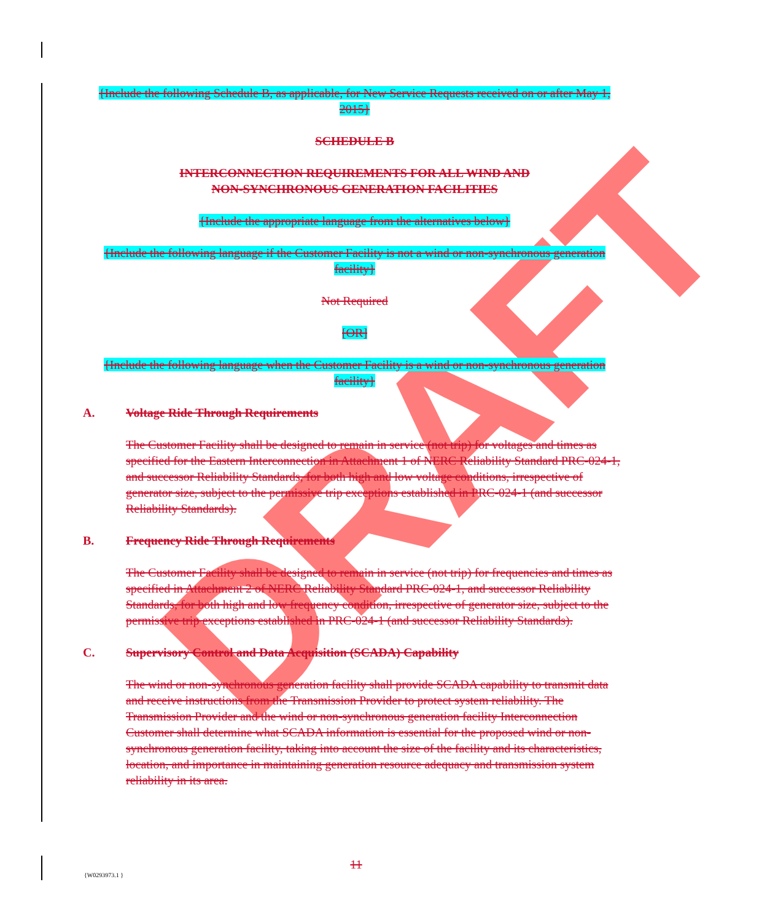DRAFT
{Include the following Schedule B, as applicable, for New Service Requests received on or after May 1, 2015}
SCHEDULE B
INTERCONNECTION REQUIREMENTS FOR ALL WIND AND
NON-SYNCHRONOUS GENERATION FACILITIES
{Include the appropriate language from the alternatives below}
{Include the following language if the Customer Facility is not a wind or non-synchronous generation facility}
Not Required
[OR]
{Include the following language when the Customer Facility is a wind or non-synchronous generation facility}
A. Voltage Ride Through Requirements
The Customer Facility shall be designed to remain in service (not trip) for voltages and times as specified for the Eastern Interconnection in Attachment 1 of NERC Reliability Standard PRC-024-1, and successor Reliability Standards, for both high and low voltage conditions, irrespective of generator size, subject to the permissive trip exceptions established in PRC-024-1 (and successor Reliability Standards).
B. Frequency Ride Through Requirements
The Customer Facility shall be designed to remain in service (not trip) for frequencies and times as specified in Attachment 2 of NERC Reliability Standard PRC-024-1, and successor Reliability Standards, for both high and low frequency condition, irrespective of generator size, subject to the permissive trip exceptions established in PRC-024-1 (and successor Reliability Standards).
C. Supervisory Control and Data Acquisition (SCADA) Capability
The wind or non-synchronous generation facility shall provide SCADA capability to transmit data and receive instructions from the Transmission Provider to protect system reliability. The Transmission Provider and the wind or non-synchronous generation facility Interconnection Customer shall determine what SCADA information is essential for the proposed wind or non-synchronous generation facility, taking into account the size of the facility and its characteristics, location, and importance in maintaining generation resource adequacy and transmission system reliability in its area.
11
{W0293973.1 }